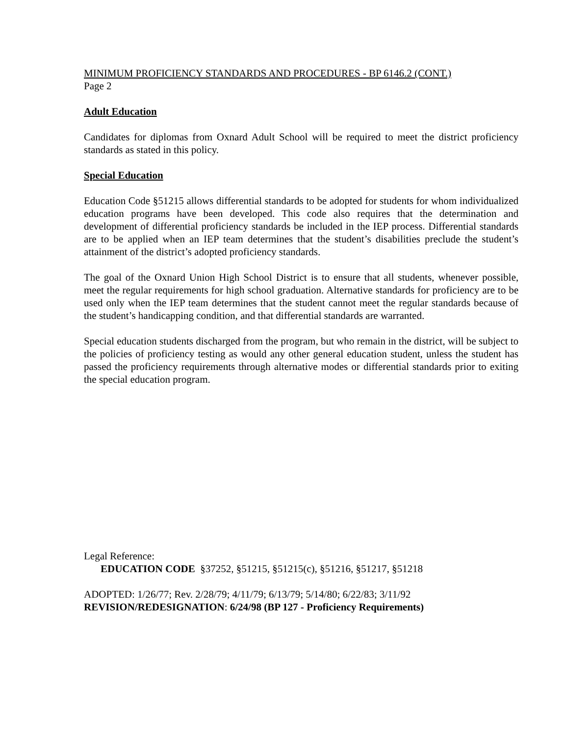MINIMUM PROFICIENCY STANDARDS AND PROCEDURES - BP 6146.2 (CONT.)
Page 2
Adult Education
Candidates for diplomas from Oxnard Adult School will be required to meet the district proficiency standards as stated in this policy.
Special Education
Education Code §51215 allows differential standards to be adopted for students for whom individualized education programs have been developed. This code also requires that the determination and development of differential proficiency standards be included in the IEP process. Differential standards are to be applied when an IEP team determines that the student’s disabilities preclude the student’s attainment of the district’s adopted proficiency standards.
The goal of the Oxnard Union High School District is to ensure that all students, whenever possible, meet the regular requirements for high school graduation. Alternative standards for proficiency are to be used only when the IEP team determines that the student cannot meet the regular standards because of the student’s handicapping condition, and that differential standards are warranted.
Special education students discharged from the program, but who remain in the district, will be subject to the policies of proficiency testing as would any other general education student, unless the student has passed the proficiency requirements through alternative modes or differential standards prior to exiting the special education program.
Legal Reference:
EDUCATION CODE §37252, §51215, §51215(c), §51216, §51217, §51218
ADOPTED: 1/26/77; Rev. 2/28/79; 4/11/79; 6/13/79; 5/14/80; 6/22/83; 3/11/92
REVISION/REDESIGNATION: 6/24/98 (BP 127 - Proficiency Requirements)